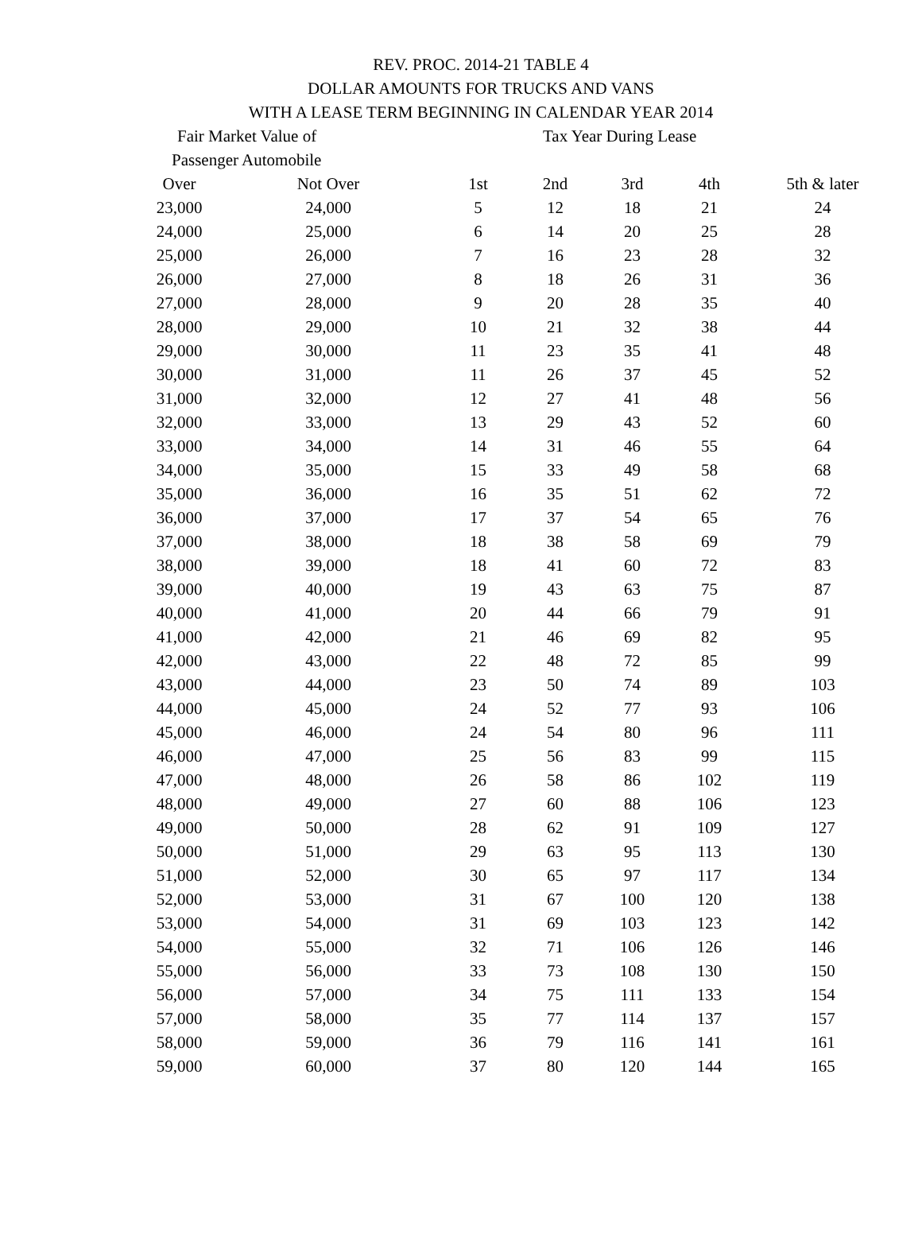REV. PROC. 2014-21 TABLE 4
DOLLAR AMOUNTS FOR TRUCKS AND VANS
WITH A LEASE TERM BEGINNING IN CALENDAR YEAR 2014
| Fair Market Value of | | | Tax Year During Lease | | | | |
| --- | --- | --- | --- | --- | --- | --- | --- |
| Passenger Automobile | | | | | | | |
| Over | Not Over | | 1st | 2nd | 3rd | 4th | 5th & later |
| 23,000 | 24,000 | | 5 | 12 | 18 | 21 | 24 |
| 24,000 | 25,000 | | 6 | 14 | 20 | 25 | 28 |
| 25,000 | 26,000 | | 7 | 16 | 23 | 28 | 32 |
| 26,000 | 27,000 | | 8 | 18 | 26 | 31 | 36 |
| 27,000 | 28,000 | | 9 | 20 | 28 | 35 | 40 |
| 28,000 | 29,000 | | 10 | 21 | 32 | 38 | 44 |
| 29,000 | 30,000 | | 11 | 23 | 35 | 41 | 48 |
| 30,000 | 31,000 | | 11 | 26 | 37 | 45 | 52 |
| 31,000 | 32,000 | | 12 | 27 | 41 | 48 | 56 |
| 32,000 | 33,000 | | 13 | 29 | 43 | 52 | 60 |
| 33,000 | 34,000 | | 14 | 31 | 46 | 55 | 64 |
| 34,000 | 35,000 | | 15 | 33 | 49 | 58 | 68 |
| 35,000 | 36,000 | | 16 | 35 | 51 | 62 | 72 |
| 36,000 | 37,000 | | 17 | 37 | 54 | 65 | 76 |
| 37,000 | 38,000 | | 18 | 38 | 58 | 69 | 79 |
| 38,000 | 39,000 | | 18 | 41 | 60 | 72 | 83 |
| 39,000 | 40,000 | | 19 | 43 | 63 | 75 | 87 |
| 40,000 | 41,000 | | 20 | 44 | 66 | 79 | 91 |
| 41,000 | 42,000 | | 21 | 46 | 69 | 82 | 95 |
| 42,000 | 43,000 | | 22 | 48 | 72 | 85 | 99 |
| 43,000 | 44,000 | | 23 | 50 | 74 | 89 | 103 |
| 44,000 | 45,000 | | 24 | 52 | 77 | 93 | 106 |
| 45,000 | 46,000 | | 24 | 54 | 80 | 96 | 111 |
| 46,000 | 47,000 | | 25 | 56 | 83 | 99 | 115 |
| 47,000 | 48,000 | | 26 | 58 | 86 | 102 | 119 |
| 48,000 | 49,000 | | 27 | 60 | 88 | 106 | 123 |
| 49,000 | 50,000 | | 28 | 62 | 91 | 109 | 127 |
| 50,000 | 51,000 | | 29 | 63 | 95 | 113 | 130 |
| 51,000 | 52,000 | | 30 | 65 | 97 | 117 | 134 |
| 52,000 | 53,000 | | 31 | 67 | 100 | 120 | 138 |
| 53,000 | 54,000 | | 31 | 69 | 103 | 123 | 142 |
| 54,000 | 55,000 | | 32 | 71 | 106 | 126 | 146 |
| 55,000 | 56,000 | | 33 | 73 | 108 | 130 | 150 |
| 56,000 | 57,000 | | 34 | 75 | 111 | 133 | 154 |
| 57,000 | 58,000 | | 35 | 77 | 114 | 137 | 157 |
| 58,000 | 59,000 | | 36 | 79 | 116 | 141 | 161 |
| 59,000 | 60,000 | | 37 | 80 | 120 | 144 | 165 |